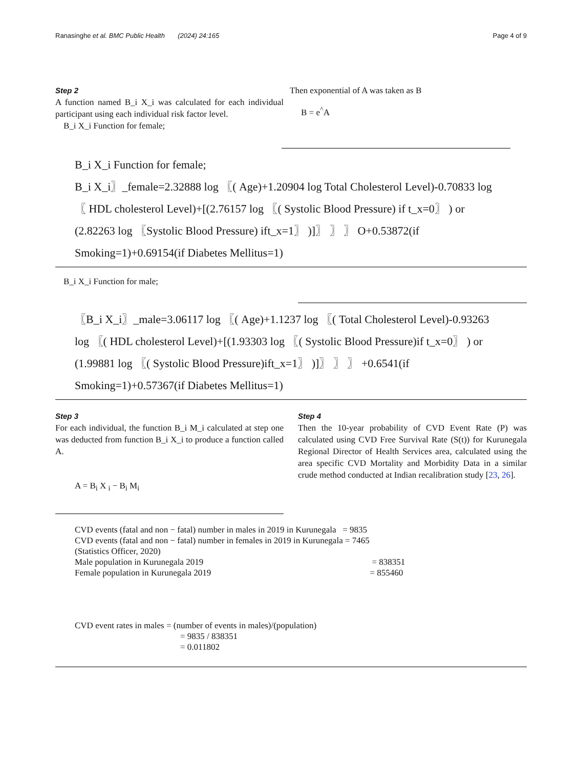Ranasinghe et al. BMC Public Health (2024) 24:165 Page 4 of 9
Step 2
A function named B_i X_i was calculated for each individual participant using each individual risk factor level.
B_i X_i Function for female;
Then exponential of A was taken as B
B = e<sup>^</sup>A
B_i X_i Function for female;
B_i X_i〗_female=2.32888 log 〖( Age)+1.20904 log Total Cholesterol Level)-0.70833 log
〖 HDL cholesterol Level)+[(2.76157 log 〖( Systolic Blood Pressure) if t_x=0〗 ) or
(2.82263 log 〖Systolic Blood Pressure) ift_x=1〗 )]〗 〗 〗 O+0.53872(if
Smoking=1)+0.69154(if Diabetes Mellitus=1)
B_i X_i Function for male;
〖B_i X_i〗_male=3.06117 log 〖( Age)+1.1237 log 〖( Total Cholesterol Level)-0.93263
log 〖( HDL cholesterol Level)+[(1.93303 log 〖( Systolic Blood Pressure)if t_x=0〗 ) or
(1.99881 log 〖( Systolic Blood Pressure)ift_x=1〗 )]〗 〗 〗 +0.6541(if
Smoking=1)+0.57367(if Diabetes Mellitus=1)
Step 3
For each individual, the function B_i M_i calculated at step one was deducted from function B_i X_i to produce a function called A.
A = B<sub>i</sub> X <sub>i</sub> − B<sub>i</sub> M<sub>i</sub>
Step 4
Then the 10-year probability of CVD Event Rate (P) was calculated using CVD Free Survival Rate (S(t)) for Kurunegala Regional Director of Health Services area, calculated using the area specific CVD Mortality and Morbidity Data in a similar crude method conducted at Indian recalibration study [23, 26].
CVD events (fatal and non − fatal) number in males in 2019 in Kurunegala = 9835
CVD events (fatal and non − fatal) number in females in 2019 in Kurunegala = 7465
(Statistics Officer, 2020)
Male population in Kurunegala 2019 = 838351
Female population in Kurunegala 2019 = 855460
CVD event rates in males = (number of events in males)/(population)
= 9835 / 838351
= 0.011802